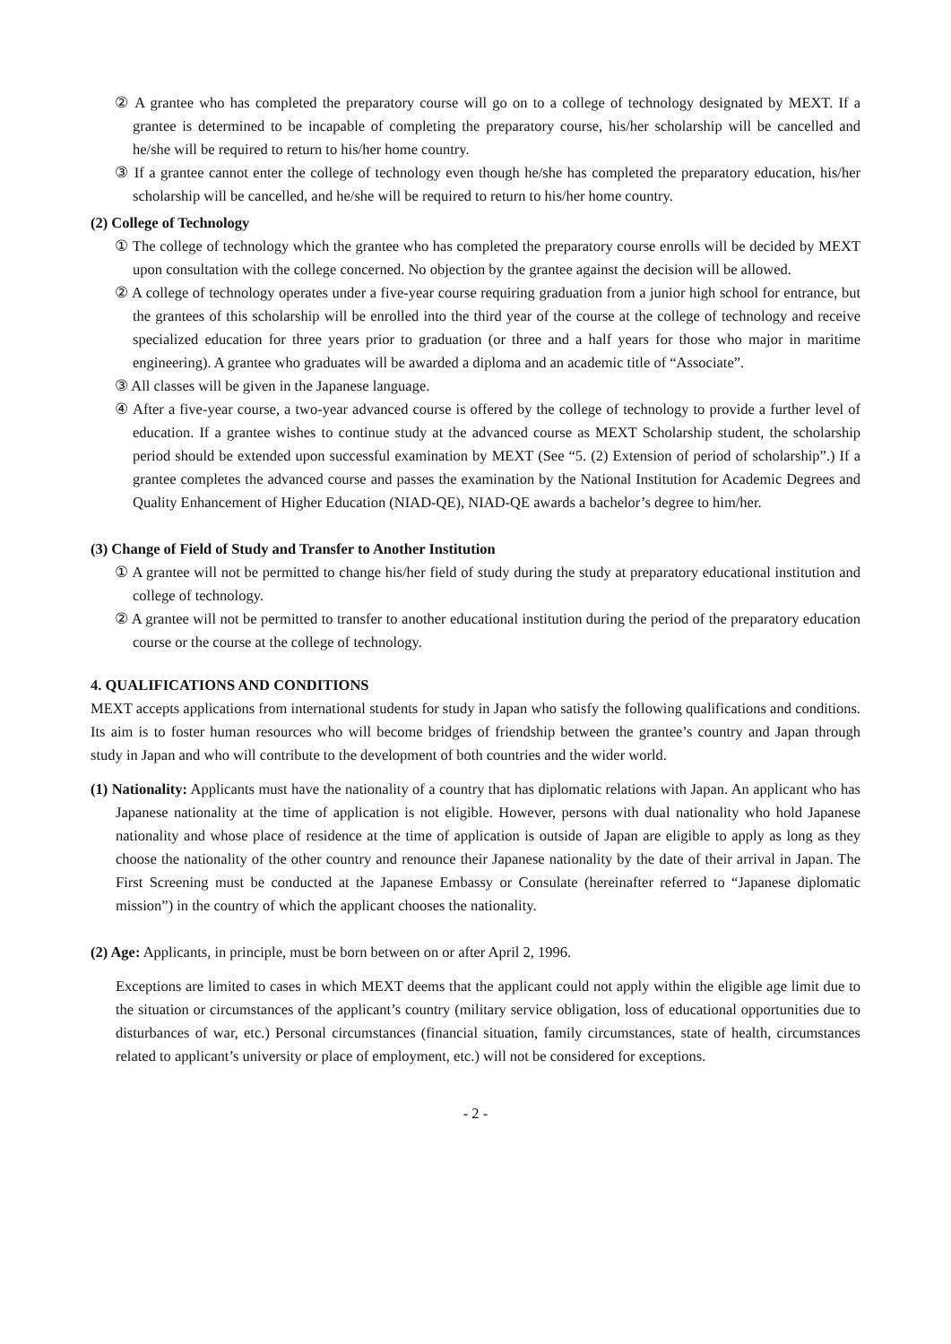② A grantee who has completed the preparatory course will go on to a college of technology designated by MEXT. If a grantee is determined to be incapable of completing the preparatory course, his/her scholarship will be cancelled and he/she will be required to return to his/her home country.
③ If a grantee cannot enter the college of technology even though he/she has completed the preparatory education, his/her scholarship will be cancelled, and he/she will be required to return to his/her home country.
(2) College of Technology
① The college of technology which the grantee who has completed the preparatory course enrolls will be decided by MEXT upon consultation with the college concerned. No objection by the grantee against the decision will be allowed.
② A college of technology operates under a five-year course requiring graduation from a junior high school for entrance, but the grantees of this scholarship will be enrolled into the third year of the course at the college of technology and receive specialized education for three years prior to graduation (or three and a half years for those who major in maritime engineering). A grantee who graduates will be awarded a diploma and an academic title of “Associate”.
③ All classes will be given in the Japanese language.
④ After a five-year course, a two-year advanced course is offered by the college of technology to provide a further level of education. If a grantee wishes to continue study at the advanced course as MEXT Scholarship student, the scholarship period should be extended upon successful examination by MEXT (See “5. (2) Extension of period of scholarship”.) If a grantee completes the advanced course and passes the examination by the National Institution for Academic Degrees and Quality Enhancement of Higher Education (NIAD-QE), NIAD-QE awards a bachelor’s degree to him/her.
(3) Change of Field of Study and Transfer to Another Institution
① A grantee will not be permitted to change his/her field of study during the study at preparatory educational institution and college of technology.
② A grantee will not be permitted to transfer to another educational institution during the period of the preparatory education course or the course at the college of technology.
4. QUALIFICATIONS AND CONDITIONS
MEXT accepts applications from international students for study in Japan who satisfy the following qualifications and conditions. Its aim is to foster human resources who will become bridges of friendship between the grantee’s country and Japan through study in Japan and who will contribute to the development of both countries and the wider world.
(1) Nationality: Applicants must have the nationality of a country that has diplomatic relations with Japan. An applicant who has Japanese nationality at the time of application is not eligible. However, persons with dual nationality who hold Japanese nationality and whose place of residence at the time of application is outside of Japan are eligible to apply as long as they choose the nationality of the other country and renounce their Japanese nationality by the date of their arrival in Japan. The First Screening must be conducted at the Japanese Embassy or Consulate (hereinafter referred to “Japanese diplomatic mission”) in the country of which the applicant chooses the nationality.
(2) Age: Applicants, in principle, must be born between on or after April 2, 1996.
Exceptions are limited to cases in which MEXT deems that the applicant could not apply within the eligible age limit due to the situation or circumstances of the applicant’s country (military service obligation, loss of educational opportunities due to disturbances of war, etc.) Personal circumstances (financial situation, family circumstances, state of health, circumstances related to applicant’s university or place of employment, etc.) will not be considered for exceptions.
- 2 -